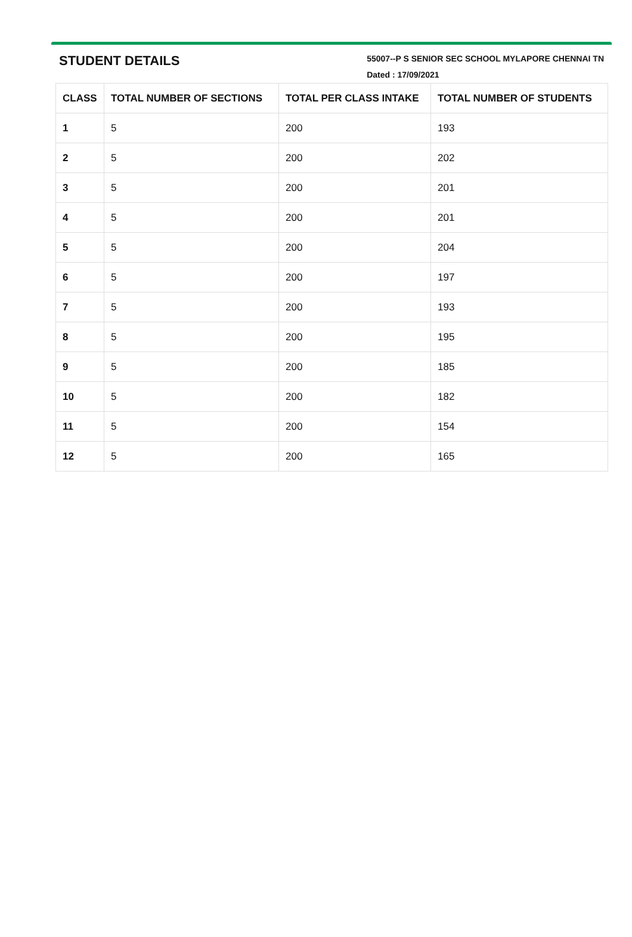STUDENT DETAILS
55007--P S SENIOR SEC SCHOOL MYLAPORE CHENNAI TN
Dated : 17/09/2021
| CLASS | TOTAL NUMBER OF SECTIONS | TOTAL PER CLASS INTAKE | TOTAL NUMBER OF STUDENTS |
| --- | --- | --- | --- |
| 1 | 5 | 200 | 193 |
| 2 | 5 | 200 | 202 |
| 3 | 5 | 200 | 201 |
| 4 | 5 | 200 | 201 |
| 5 | 5 | 200 | 204 |
| 6 | 5 | 200 | 197 |
| 7 | 5 | 200 | 193 |
| 8 | 5 | 200 | 195 |
| 9 | 5 | 200 | 185 |
| 10 | 5 | 200 | 182 |
| 11 | 5 | 200 | 154 |
| 12 | 5 | 200 | 165 |